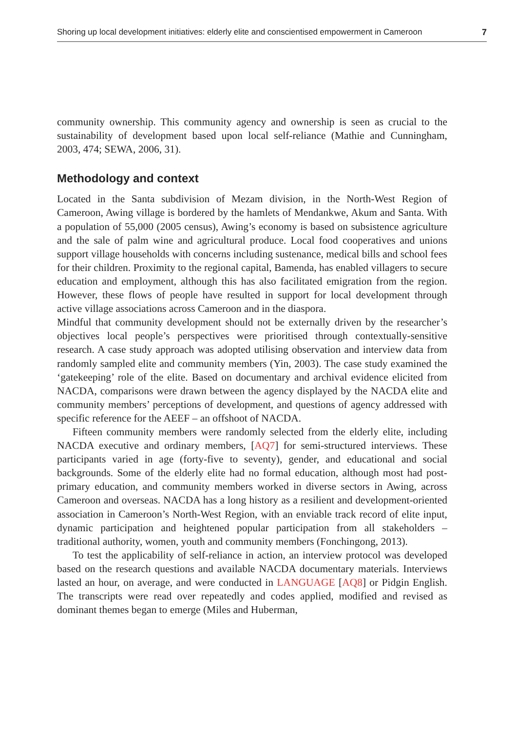Shoring up local development initiatives: elderly elite and conscientised empowerment in Cameroon 7
community ownership. This community agency and ownership is seen as crucial to the sustainability of development based upon local self-reliance (Mathie and Cunningham, 2003, 474; SEWA, 2006, 31).
Methodology and context
Located in the Santa subdivision of Mezam division, in the North-West Region of Cameroon, Awing village is bordered by the hamlets of Mendankwe, Akum and Santa. With a population of 55,000 (2005 census), Awing’s economy is based on subsistence agriculture and the sale of palm wine and agricultural produce. Local food cooperatives and unions support village households with concerns including sustenance, medical bills and school fees for their children. Proximity to the regional capital, Bamenda, has enabled villagers to secure education and employment, although this has also facilitated emigration from the region. However, these flows of people have resulted in support for local development through active village associations across Cameroon and in the diaspora.
Mindful that community development should not be externally driven by the researcher’s objectives local people’s perspectives were prioritised through contextually-sensitive research. A case study approach was adopted utilising observation and interview data from randomly sampled elite and community members (Yin, 2003). The case study examined the ‘gatekeeping’ role of the elite. Based on documentary and archival evidence elicited from NACDA, comparisons were drawn between the agency displayed by the NACDA elite and community members’ perceptions of development, and questions of agency addressed with specific reference for the AEEF – an offshoot of NACDA.
Fifteen community members were randomly selected from the elderly elite, including NACDA executive and ordinary members, [AQ7] for semi-structured interviews. These participants varied in age (forty-five to seventy), gender, and educational and social backgrounds. Some of the elderly elite had no formal education, although most had post-primary education, and community members worked in diverse sectors in Awing, across Cameroon and overseas. NACDA has a long history as a resilient and development-oriented association in Cameroon’s North-West Region, with an enviable track record of elite input, dynamic participation and heightened popular participation from all stakeholders – traditional authority, women, youth and community members (Fonchingong, 2013).
To test the applicability of self-reliance in action, an interview protocol was developed based on the research questions and available NACDA documentary materials. Interviews lasted an hour, on average, and were conducted in LANGUAGE [AQ8] or Pidgin English. The transcripts were read over repeatedly and codes applied, modified and revised as dominant themes began to emerge (Miles and Huberman,